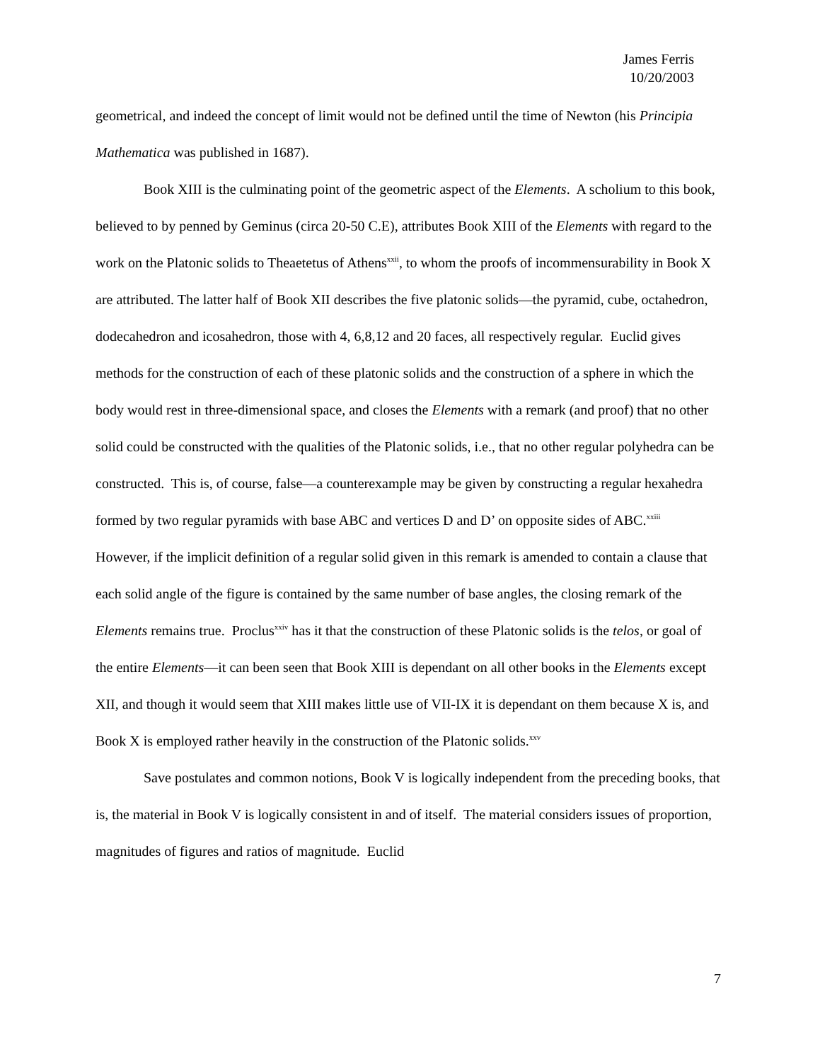James Ferris
10/20/2003
geometrical, and indeed the concept of limit would not be defined until the time of Newton (his Principia Mathematica was published in 1687).
Book XIII is the culminating point of the geometric aspect of the Elements. A scholium to this book, believed to by penned by Geminus (circa 20-50 C.E), attributes Book XIII of the Elements with regard to the work on the Platonic solids to Theaetetus of Athens<sup>xxii</sup>, to whom the proofs of incommensurability in Book X are attributed. The latter half of Book XII describes the five platonic solids—the pyramid, cube, octahedron, dodecahedron and icosahedron, those with 4, 6,8,12 and 20 faces, all respectively regular. Euclid gives methods for the construction of each of these platonic solids and the construction of a sphere in which the body would rest in three-dimensional space, and closes the Elements with a remark (and proof) that no other solid could be constructed with the qualities of the Platonic solids, i.e., that no other regular polyhedra can be constructed. This is, of course, false—a counterexample may be given by constructing a regular hexahedra formed by two regular pyramids with base ABC and vertices D and D’ on opposite sides of ABC.<sup>xxiii</sup> However, if the implicit definition of a regular solid given in this remark is amended to contain a clause that each solid angle of the figure is contained by the same number of base angles, the closing remark of the Elements remains true. Proclus<sup>xxiv</sup> has it that the construction of these Platonic solids is the telos, or goal of the entire Elements—it can been seen that Book XIII is dependant on all other books in the Elements except XII, and though it would seem that XIII makes little use of VII-IX it is dependant on them because X is, and Book X is employed rather heavily in the construction of the Platonic solids.<sup>xxv</sup>
Save postulates and common notions, Book V is logically independent from the preceding books, that is, the material in Book V is logically consistent in and of itself. The material considers issues of proportion, magnitudes of figures and ratios of magnitude. Euclid
7